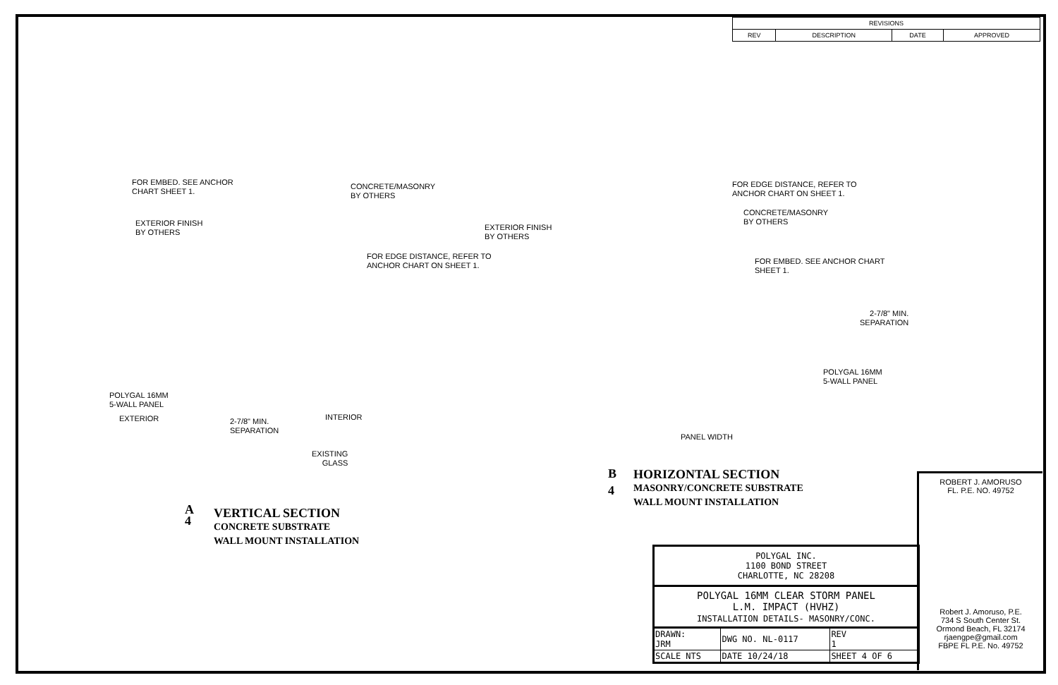| REVISIONS | | | |
| --- | --- | --- | --- |
| REV | DESCRIPTION | DATE | APPROVED |
FOR EMBED. SEE ANCHOR
CHART SHEET 1.
CONCRETE/MASONRY
BY OTHERS
EXTERIOR FINISH
BY OTHERS
FOR EDGE DISTANCE, REFER TO
ANCHOR CHART ON SHEET 1.
POLYGAL 16MM
5-WALL PANEL
EXTERIOR INTERIOR
2-7/8" MIN.
SEPARATION
EXISTING
GLASS
A
4
VERTICAL SECTION
CONCRETE SUBSTRATE
WALL MOUNT INSTALLATION
EXTERIOR FINISH
BY OTHERS
FOR EDGE DISTANCE, REFER TO
ANCHOR CHART ON SHEET 1.
CONCRETE/MASONRY
BY OTHERS
FOR EMBED. SEE ANCHOR CHART
SHEET 1.
2-7/8" MIN.
SEPARATION
POLYGAL 16MM
5-WALL PANEL
PANEL WIDTH
B
4
HORIZONTAL SECTION
MASONRY/CONCRETE SUBSTRATE
WALL MOUNT INSTALLATION
ROBERT J. AMORUSO
FL. P.E. NO. 49752
Robert J. Amoruso, P.E.
734 S South Center St.
Ormond Beach, FL 32174
rjaengpe@gmail.com
FBPE FL P.E. No. 49752
POLYGAL INC.
1100 BOND STREET
CHARLOTTE, NC 28208
POLYGAL 16MM CLEAR STORM PANEL
L.M. IMPACT (HVHZ)
INSTALLATION DETAILS- MASONRY/CONC.
| DRAWN: JRM | DWG NO. NL-0117 | | REV 1 |
| SCALE NTS | DATE 10/24/18 | SHEET 4 OF 6 | |